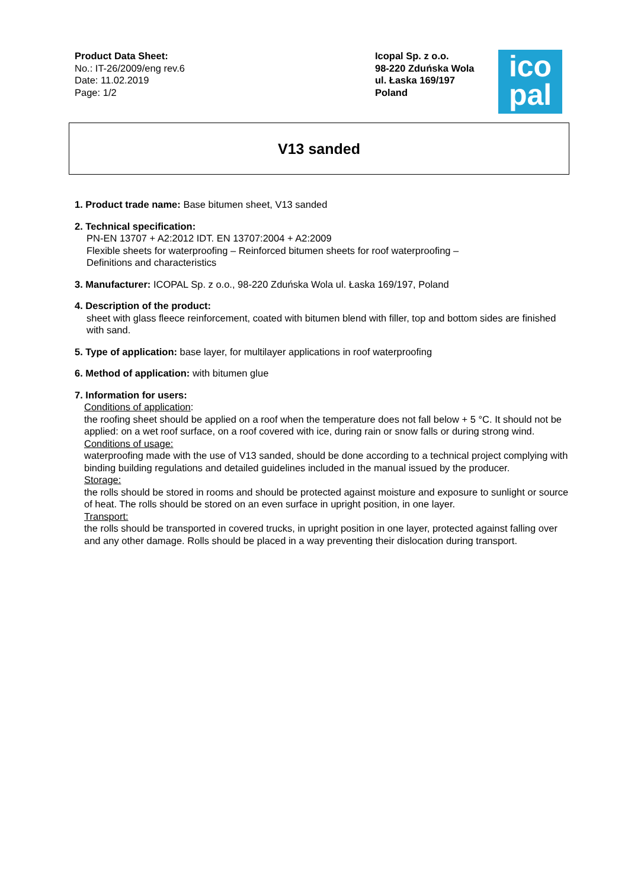Product Data Sheet:
No.: IT-26/2009/eng rev.6
Date: 11.02.2019
Page: 1/2
Icopal Sp. z o.o.
98-220 Zduńska Wola
ul. Łaska 169/197
Poland
ico
pal
V13 sanded
1. Product trade name: Base bitumen sheet, V13 sanded
2. Technical specification:
PN-EN 13707 + A2:2012 IDT. EN 13707:2004 + A2:2009
Flexible sheets for waterproofing – Reinforced bitumen sheets for roof waterproofing –
Definitions and characteristics
3. Manufacturer: ICOPAL Sp. z o.o., 98-220 Zduńska Wola ul. Łaska 169/197, Poland
4. Description of the product:
sheet with glass fleece reinforcement, coated with bitumen blend with filler, top and bottom sides are finished with sand.
5. Type of application: base layer, for multilayer applications in roof waterproofing
6. Method of application: with bitumen glue
7. Information for users:
Conditions of application:
the roofing sheet should be applied on a roof when the temperature does not fall below + 5 °C. It should not be applied: on a wet roof surface, on a roof covered with ice, during rain or snow falls or during strong wind.
Conditions of usage:
waterproofing made with the use of V13 sanded, should be done according to a technical project complying with binding building regulations and detailed guidelines included in the manual issued by the producer.
Storage:
the rolls should be stored in rooms and should be protected against moisture and exposure to sunlight or source of heat. The rolls should be stored on an even surface in upright position, in one layer.
Transport:
the rolls should be transported in covered trucks, in upright position in one layer, protected against falling over and any other damage. Rolls should be placed in a way preventing their dislocation during transport.